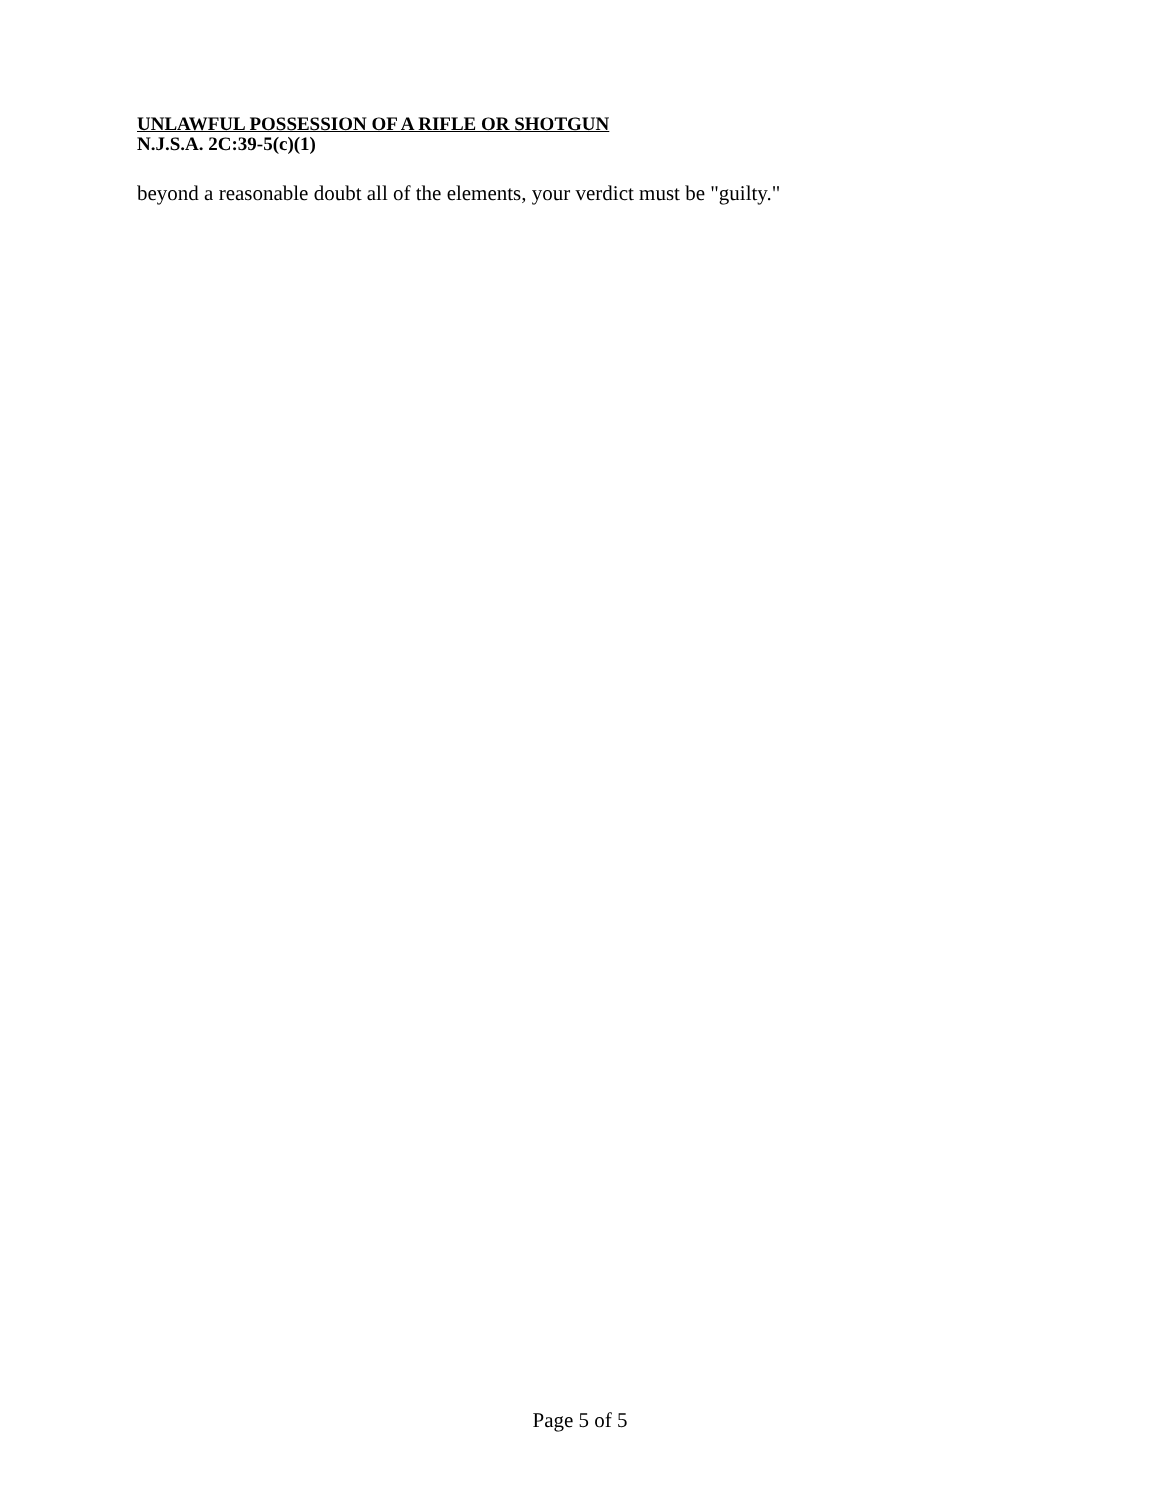UNLAWFUL POSSESSION OF A RIFLE OR SHOTGUN
N.J.S.A. 2C:39-5(c)(1)
beyond a reasonable doubt all of the elements, your verdict must be "guilty."
Page 5 of 5